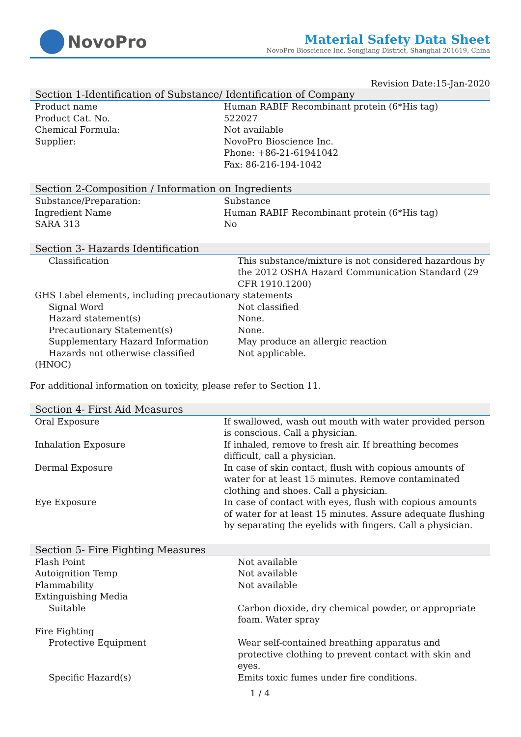NovoPro
Material Safety Data Sheet
NovoPro Bioscience Inc, Songjiang District, Shanghai 201619, China
Revision Date:15-Jan-2020
Section 1-Identification of Substance/ Identification of Company
| Product name | Human RABIF Recombinant protein (6*His tag) |
| Product Cat. No. | 522027 |
| Chemical Formula: | Not available |
| Supplier: | NovoPro Bioscience Inc. Phone: +86-21-61941042 Fax: 86-216-194-1042 |
Section 2-Composition / Information on Ingredients
| Substance/Preparation: | Substance |
| Ingredient Name | Human RABIF Recombinant protein (6*His tag) |
| SARA 313 | No |
Section 3- Hazards Identification
| Classification | This substance/mixture is not considered hazardous by the 2012 OSHA Hazard Communication Standard (29 CFR 1910.1200) |
| GHS Label elements, including precautionary statements | |
| Signal Word | Not classified |
| Hazard statement(s) | None. |
| Precautionary Statement(s) | None. |
| Supplementary Hazard Information | May produce an allergic reaction |
| Hazards not otherwise classified (HNOC) | Not applicable. |
For additional information on toxicity, please refer to Section 11.
Section 4- First Aid Measures
| Oral Exposure | If swallowed, wash out mouth with water provided person is conscious. Call a physician. |
| Inhalation Exposure | If inhaled, remove to fresh air. If breathing becomes difficult, call a physician. |
| Dermal Exposure | In case of skin contact, flush with copious amounts of water for at least 15 minutes. Remove contaminated clothing and shoes. Call a physician. |
| Eye Exposure | In case of contact with eyes, flush with copious amounts of water for at least 15 minutes. Assure adequate flushing by separating the eyelids with fingers. Call a physician. |
Section 5- Fire Fighting Measures
| Flash Point | Not available |
| Autoignition Temp | Not available |
| Flammability | Not available |
| Extinguishing Media | |
| Suitable | Carbon dioxide, dry chemical powder, or appropriate foam. Water spray |
| Fire Fighting | |
| Protective Equipment | Wear self-contained breathing apparatus and protective clothing to prevent contact with skin and eyes. |
| Specific Hazard(s) | Emits toxic fumes under fire conditions. |
1 / 4